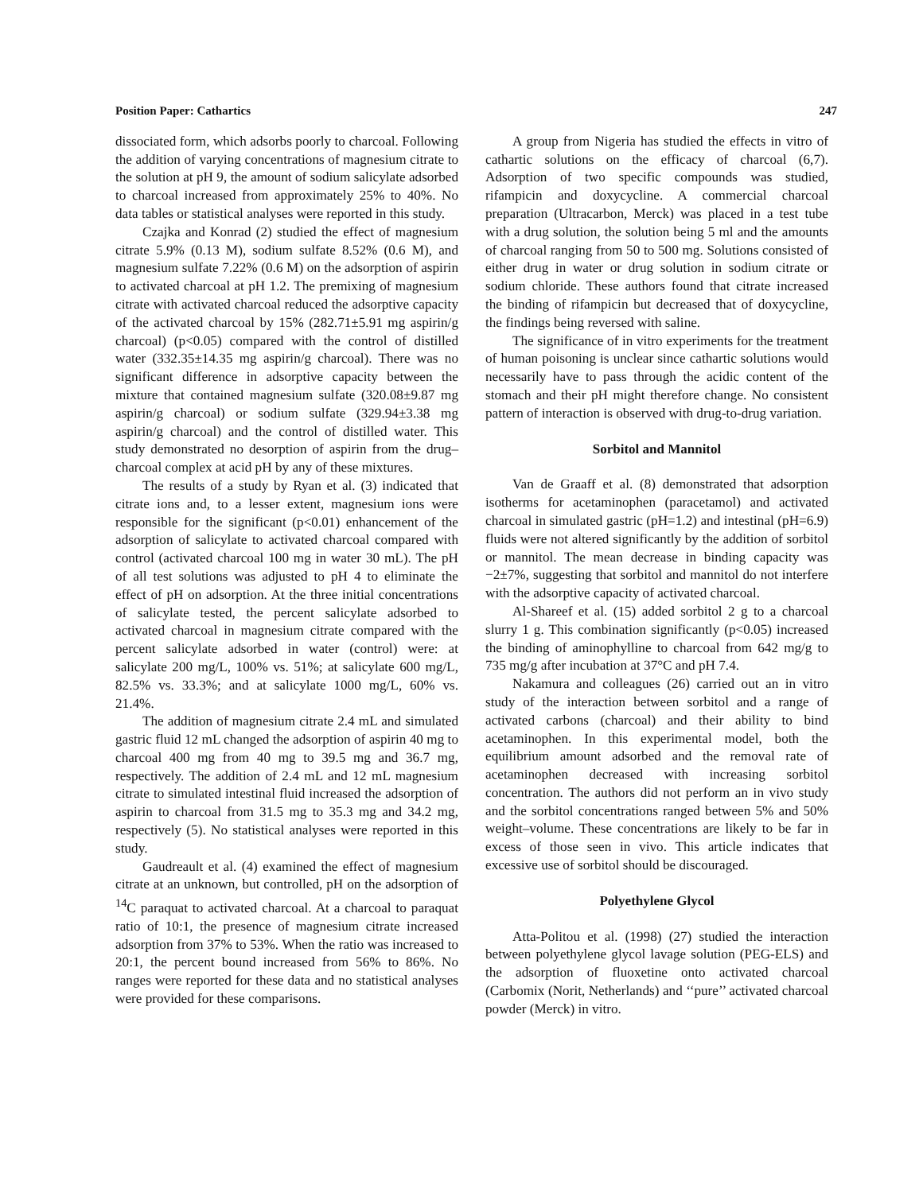Position Paper: Cathartics 247
dissociated form, which adsorbs poorly to charcoal. Following the addition of varying concentrations of magnesium citrate to the solution at pH 9, the amount of sodium salicylate adsorbed to charcoal increased from approximately 25% to 40%. No data tables or statistical analyses were reported in this study.
Czajka and Konrad (2) studied the effect of magnesium citrate 5.9% (0.13 M), sodium sulfate 8.52% (0.6 M), and magnesium sulfate 7.22% (0.6 M) on the adsorption of aspirin to activated charcoal at pH 1.2. The premixing of magnesium citrate with activated charcoal reduced the adsorptive capacity of the activated charcoal by 15% (282.71±5.91 mg aspirin/g charcoal) (p<0.05) compared with the control of distilled water (332.35±14.35 mg aspirin/g charcoal). There was no significant difference in adsorptive capacity between the mixture that contained magnesium sulfate (320.08±9.87 mg aspirin/g charcoal) or sodium sulfate (329.94±3.38 mg aspirin/g charcoal) and the control of distilled water. This study demonstrated no desorption of aspirin from the drug–charcoal complex at acid pH by any of these mixtures.
The results of a study by Ryan et al. (3) indicated that citrate ions and, to a lesser extent, magnesium ions were responsible for the significant (p<0.01) enhancement of the adsorption of salicylate to activated charcoal compared with control (activated charcoal 100 mg in water 30 mL). The pH of all test solutions was adjusted to pH 4 to eliminate the effect of pH on adsorption. At the three initial concentrations of salicylate tested, the percent salicylate adsorbed to activated charcoal in magnesium citrate compared with the percent salicylate adsorbed in water (control) were: at salicylate 200 mg/L, 100% vs. 51%; at salicylate 600 mg/L, 82.5% vs. 33.3%; and at salicylate 1000 mg/L, 60% vs. 21.4%.
The addition of magnesium citrate 2.4 mL and simulated gastric fluid 12 mL changed the adsorption of aspirin 40 mg to charcoal 400 mg from 40 mg to 39.5 mg and 36.7 mg, respectively. The addition of 2.4 mL and 12 mL magnesium citrate to simulated intestinal fluid increased the adsorption of aspirin to charcoal from 31.5 mg to 35.3 mg and 34.2 mg, respectively (5). No statistical analyses were reported in this study.
Gaudreault et al. (4) examined the effect of magnesium citrate at an unknown, but controlled, pH on the adsorption of <sup>14</sup>C paraquat to activated charcoal. At a charcoal to paraquat ratio of 10:1, the presence of magnesium citrate increased adsorption from 37% to 53%. When the ratio was increased to 20:1, the percent bound increased from 56% to 86%. No ranges were reported for these data and no statistical analyses were provided for these comparisons.
A group from Nigeria has studied the effects in vitro of cathartic solutions on the efficacy of charcoal (6,7). Adsorption of two specific compounds was studied, rifampicin and doxycycline. A commercial charcoal preparation (Ultracarbon, Merck) was placed in a test tube with a drug solution, the solution being 5 ml and the amounts of charcoal ranging from 50 to 500 mg. Solutions consisted of either drug in water or drug solution in sodium citrate or sodium chloride. These authors found that citrate increased the binding of rifampicin but decreased that of doxycycline, the findings being reversed with saline.
The significance of in vitro experiments for the treatment of human poisoning is unclear since cathartic solutions would necessarily have to pass through the acidic content of the stomach and their pH might therefore change. No consistent pattern of interaction is observed with drug-to-drug variation.
Sorbitol and Mannitol
Van de Graaff et al. (8) demonstrated that adsorption isotherms for acetaminophen (paracetamol) and activated charcoal in simulated gastric (pH=1.2) and intestinal (pH=6.9) fluids were not altered significantly by the addition of sorbitol or mannitol. The mean decrease in binding capacity was −2±7%, suggesting that sorbitol and mannitol do not interfere with the adsorptive capacity of activated charcoal.
Al-Shareef et al. (15) added sorbitol 2 g to a charcoal slurry 1 g. This combination significantly (p<0.05) increased the binding of aminophylline to charcoal from 642 mg/g to 735 mg/g after incubation at 37°C and pH 7.4.
Nakamura and colleagues (26) carried out an in vitro study of the interaction between sorbitol and a range of activated carbons (charcoal) and their ability to bind acetaminophen. In this experimental model, both the equilibrium amount adsorbed and the removal rate of acetaminophen decreased with increasing sorbitol concentration. The authors did not perform an in vivo study and the sorbitol concentrations ranged between 5% and 50% weight–volume. These concentrations are likely to be far in excess of those seen in vivo. This article indicates that excessive use of sorbitol should be discouraged.
Polyethylene Glycol
Atta-Politou et al. (1998) (27) studied the interaction between polyethylene glycol lavage solution (PEG-ELS) and the adsorption of fluoxetine onto activated charcoal (Carbomix (Norit, Netherlands) and ‘‘pure’’ activated charcoal powder (Merck) in vitro.